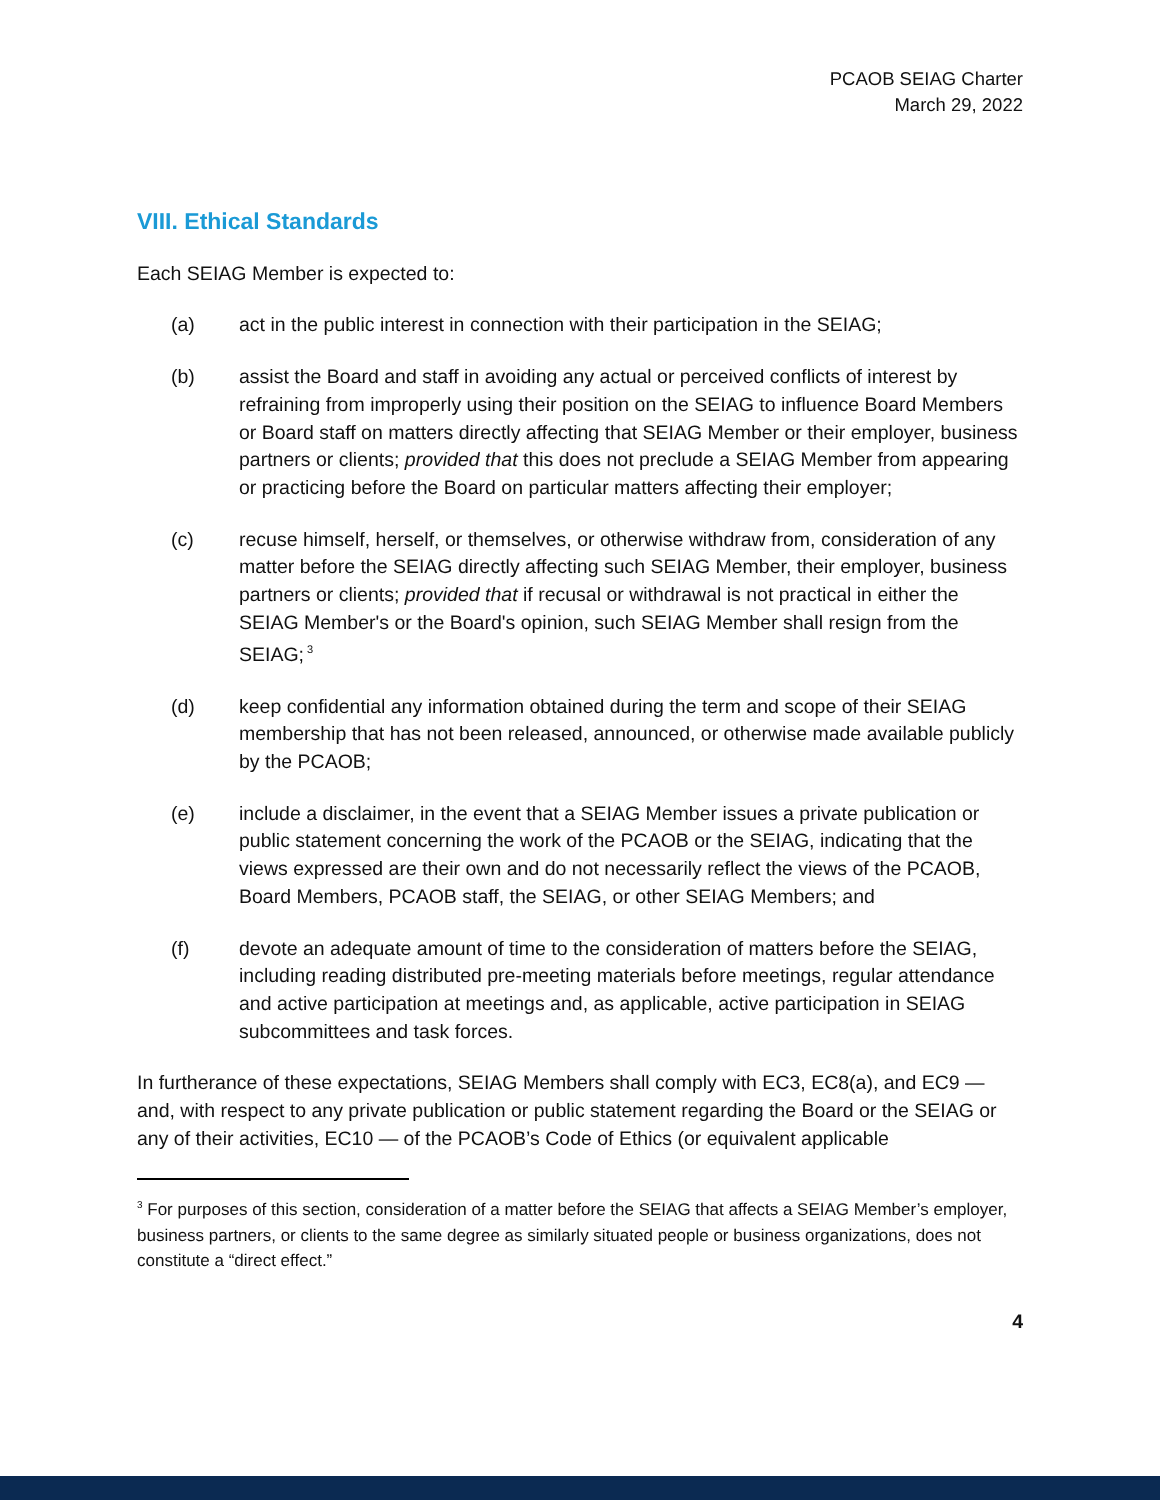PCAOB SEIAG Charter
March 29, 2022
VIII. Ethical Standards
Each SEIAG Member is expected to:
(a) act in the public interest in connection with their participation in the SEIAG;
(b) assist the Board and staff in avoiding any actual or perceived conflicts of interest by refraining from improperly using their position on the SEIAG to influence Board Members or Board staff on matters directly affecting that SEIAG Member or their employer, business partners or clients; provided that this does not preclude a SEIAG Member from appearing or practicing before the Board on particular matters affecting their employer;
(c) recuse himself, herself, or themselves, or otherwise withdraw from, consideration of any matter before the SEIAG directly affecting such SEIAG Member, their employer, business partners or clients; provided that if recusal or withdrawal is not practical in either the SEIAG Member's or the Board's opinion, such SEIAG Member shall resign from the SEIAG;<sup>3</sup>
(d) keep confidential any information obtained during the term and scope of their SEIAG membership that has not been released, announced, or otherwise made available publicly by the PCAOB;
(e) include a disclaimer, in the event that a SEIAG Member issues a private publication or public statement concerning the work of the PCAOB or the SEIAG, indicating that the views expressed are their own and do not necessarily reflect the views of the PCAOB, Board Members, PCAOB staff, the SEIAG, or other SEIAG Members; and
(f) devote an adequate amount of time to the consideration of matters before the SEIAG, including reading distributed pre-meeting materials before meetings, regular attendance and active participation at meetings and, as applicable, active participation in SEIAG subcommittees and task forces.
In furtherance of these expectations, SEIAG Members shall comply with EC3, EC8(a), and EC9 — and, with respect to any private publication or public statement regarding the Board or the SEIAG or any of their activities, EC10 — of the PCAOB’s Code of Ethics (or equivalent applicable
<sup>3</sup> For purposes of this section, consideration of a matter before the SEIAG that affects a SEIAG Member’s employer, business partners, or clients to the same degree as similarly situated people or business organizations, does not constitute a “direct effect.”
4